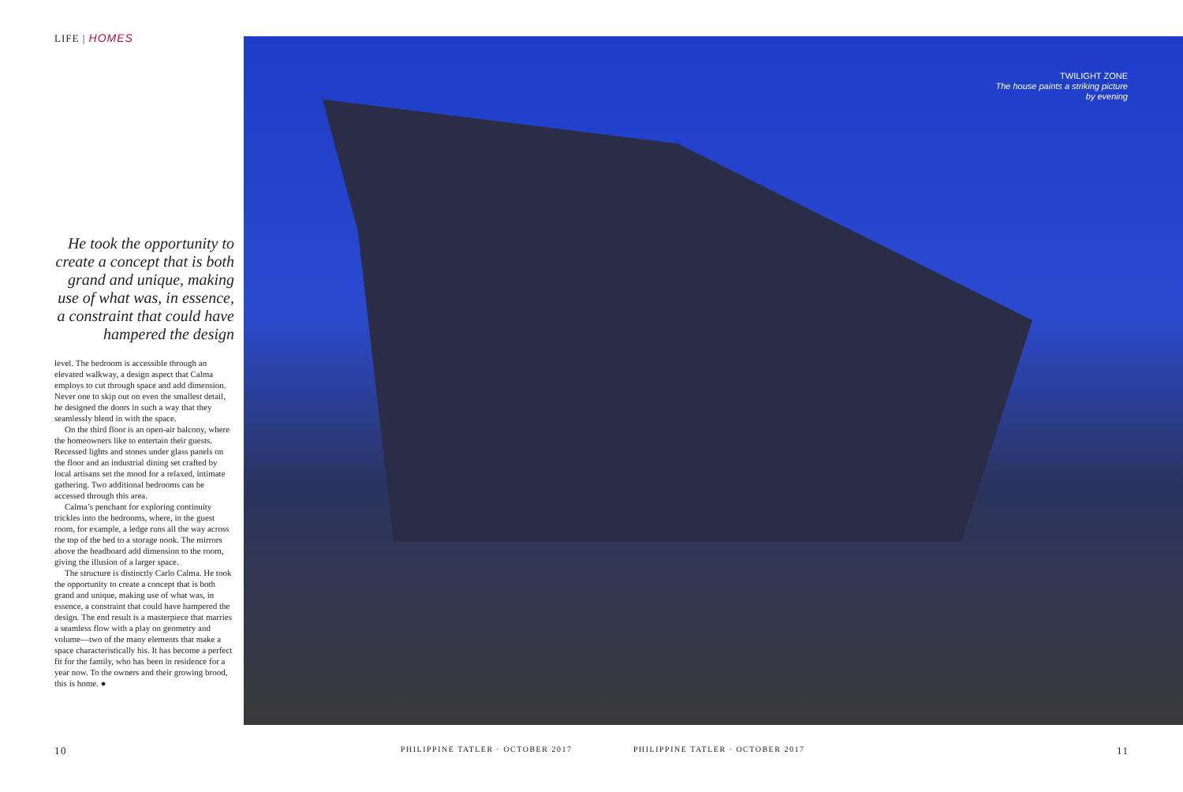LIFE | HOMES
He took the opportunity to create a concept that is both grand and unique, making use of what was, in essence, a constraint that could have hampered the design
level. The bedroom is accessible through an elevated walkway, a design aspect that Calma employs to cut through space and add dimension. Never one to skip out on even the smallest detail, he designed the doors in such a way that they seamlessly blend in with the space.
On the third floor is an open-air balcony, where the homeowners like to entertain their guests. Recessed lights and stones under glass panels on the floor and an industrial dining set crafted by local artisans set the mood for a relaxed, intimate gathering. Two additional bedrooms can be accessed through this area.
Calma’s penchant for exploring continuity trickles into the bedrooms, where, in the guest room, for example, a ledge runs all the way across the top of the bed to a storage nook. The mirrors above the headboard add dimension to the room, giving the illusion of a larger space.
The structure is distinctly Carlo Calma. He took the opportunity to create a concept that is both grand and unique, making use of what was, in essence, a constraint that could have hampered the design. The end result is a masterpiece that marries a seamless flow with a play on geometry and volume—two of the many elements that make a space characteristically his. It has become a perfect fit for the family, who has been in residence for a year now. To the owners and their growing brood, this is home. ●
TWILIGHT ZONE
The house paints a striking picture
by evening
10
PHILIPPINE TATLER · OCTOBER 2017
PHILIPPINE TATLER · OCTOBER 2017
11